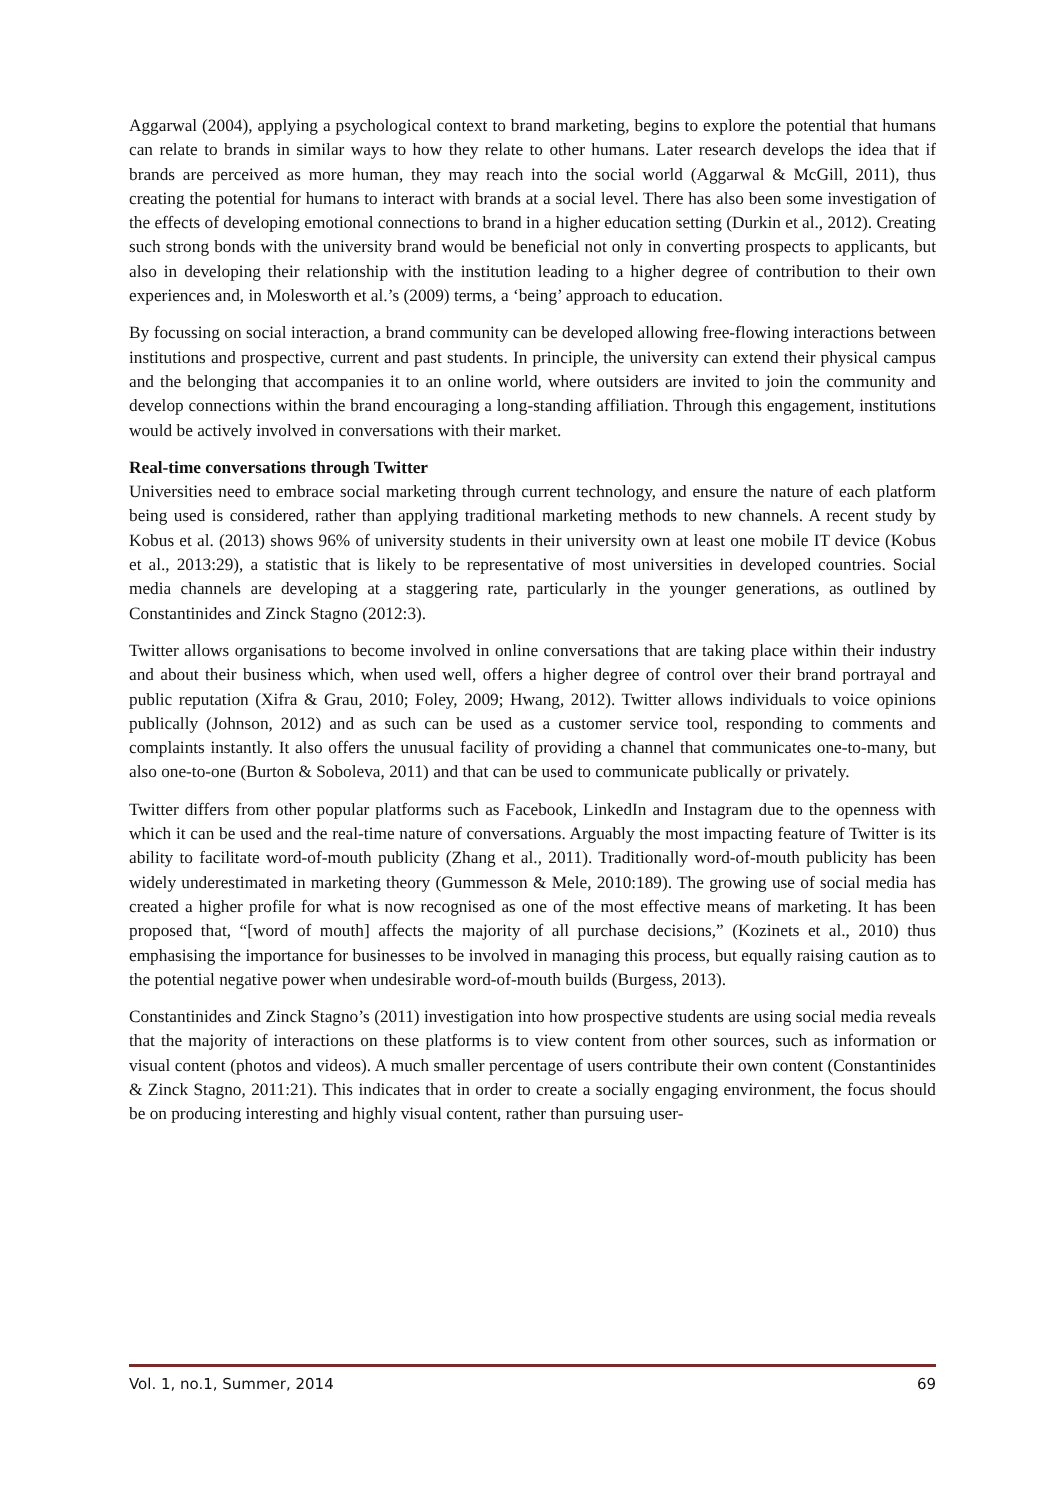Aggarwal (2004), applying a psychological context to brand marketing, begins to explore the potential that humans can relate to brands in similar ways to how they relate to other humans. Later research develops the idea that if brands are perceived as more human, they may reach into the social world (Aggarwal & McGill, 2011), thus creating the potential for humans to interact with brands at a social level. There has also been some investigation of the effects of developing emotional connections to brand in a higher education setting (Durkin et al., 2012). Creating such strong bonds with the university brand would be beneficial not only in converting prospects to applicants, but also in developing their relationship with the institution leading to a higher degree of contribution to their own experiences and, in Molesworth et al.’s (2009) terms, a ‘being’ approach to education.
By focussing on social interaction, a brand community can be developed allowing free-flowing interactions between institutions and prospective, current and past students. In principle, the university can extend their physical campus and the belonging that accompanies it to an online world, where outsiders are invited to join the community and develop connections within the brand encouraging a long-standing affiliation. Through this engagement, institutions would be actively involved in conversations with their market.
Real-time conversations through Twitter
Universities need to embrace social marketing through current technology, and ensure the nature of each platform being used is considered, rather than applying traditional marketing methods to new channels. A recent study by Kobus et al. (2013) shows 96% of university students in their university own at least one mobile IT device (Kobus et al., 2013:29), a statistic that is likely to be representative of most universities in developed countries. Social media channels are developing at a staggering rate, particularly in the younger generations, as outlined by Constantinides and Zinck Stagno (2012:3).
Twitter allows organisations to become involved in online conversations that are taking place within their industry and about their business which, when used well, offers a higher degree of control over their brand portrayal and public reputation (Xifra & Grau, 2010; Foley, 2009; Hwang, 2012). Twitter allows individuals to voice opinions publically (Johnson, 2012) and as such can be used as a customer service tool, responding to comments and complaints instantly. It also offers the unusual facility of providing a channel that communicates one-to-many, but also one-to-one (Burton & Soboleva, 2011) and that can be used to communicate publically or privately.
Twitter differs from other popular platforms such as Facebook, LinkedIn and Instagram due to the openness with which it can be used and the real-time nature of conversations. Arguably the most impacting feature of Twitter is its ability to facilitate word-of-mouth publicity (Zhang et al., 2011). Traditionally word-of-mouth publicity has been widely underestimated in marketing theory (Gummesson & Mele, 2010:189). The growing use of social media has created a higher profile for what is now recognised as one of the most effective means of marketing. It has been proposed that, “[word of mouth] affects the majority of all purchase decisions,” (Kozinets et al., 2010) thus emphasising the importance for businesses to be involved in managing this process, but equally raising caution as to the potential negative power when undesirable word-of-mouth builds (Burgess, 2013).
Constantinides and Zinck Stagno’s (2011) investigation into how prospective students are using social media reveals that the majority of interactions on these platforms is to view content from other sources, such as information or visual content (photos and videos). A much smaller percentage of users contribute their own content (Constantinides & Zinck Stagno, 2011:21). This indicates that in order to create a socially engaging environment, the focus should be on producing interesting and highly visual content, rather than pursuing user-
Vol. 1, no.1, Summer, 2014 69